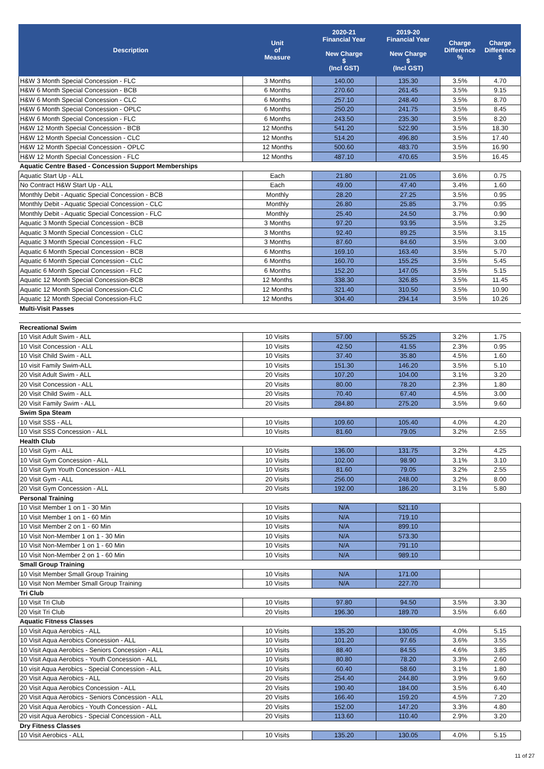| Description | Unit of Measure | 2020-21 Financial Year New Charge $ (Incl GST) | 2019-20 Financial Year New Charge $ (Incl GST) | Charge Difference % | Charge Difference $ |
| --- | --- | --- | --- | --- | --- |
| H&W 3 Month Special Concession - FLC | 3 Months | 140.00 | 135.30 | 3.5% | 4.70 |
| H&W 6 Month Special Concession - BCB | 6 Months | 270.60 | 261.45 | 3.5% | 9.15 |
| H&W 6 Month Special Concession - CLC | 6 Months | 257.10 | 248.40 | 3.5% | 8.70 |
| H&W 6 Month Special Concession - OPLC | 6 Months | 250.20 | 241.75 | 3.5% | 8.45 |
| H&W 6 Month Special Concession - FLC | 6 Months | 243.50 | 235.30 | 3.5% | 8.20 |
| H&W 12 Month Special Concession - BCB | 12 Months | 541.20 | 522.90 | 3.5% | 18.30 |
| H&W 12 Month Special Concession - CLC | 12 Months | 514.20 | 496.80 | 3.5% | 17.40 |
| H&W 12 Month Special Concession - OPLC | 12 Months | 500.60 | 483.70 | 3.5% | 16.90 |
| H&W 12 Month Special Concession - FLC | 12 Months | 487.10 | 470.65 | 3.5% | 16.45 |
| Aquatic Centre Based - Concession Support Memberships | | | | | |
| Aquatic Start Up - ALL | Each | 21.80 | 21.05 | 3.6% | 0.75 |
| No Contract H&W Start Up - ALL | Each | 49.00 | 47.40 | 3.4% | 1.60 |
| Monthly Debit - Aquatic Special Concession - BCB | Monthly | 28.20 | 27.25 | 3.5% | 0.95 |
| Monthly Debit - Aquatic Special Concession - CLC | Monthly | 26.80 | 25.85 | 3.7% | 0.95 |
| Monthly Debit - Aquatic Special Concession - FLC | Monthly | 25.40 | 24.50 | 3.7% | 0.90 |
| Aquatic 3 Month Special Concession - BCB | 3 Months | 97.20 | 93.95 | 3.5% | 3.25 |
| Aquatic 3 Month Special Concession - CLC | 3 Months | 92.40 | 89.25 | 3.5% | 3.15 |
| Aquatic 3 Month Special Concession - FLC | 3 Months | 87.60 | 84.60 | 3.5% | 3.00 |
| Aquatic 6 Month Special Concession - BCB | 6 Months | 169.10 | 163.40 | 3.5% | 5.70 |
| Aquatic 6 Month Special Concession - CLC | 6 Months | 160.70 | 155.25 | 3.5% | 5.45 |
| Aquatic 6 Month Special Concession - FLC | 6 Months | 152.20 | 147.05 | 3.5% | 5.15 |
| Aquatic 12 Month Special Concession-BCB | 12 Months | 338.30 | 326.85 | 3.5% | 11.45 |
| Aquatic 12 Month Special Concession-CLC | 12 Months | 321.40 | 310.50 | 3.5% | 10.90 |
| Aquatic 12 Month Special Concession-FLC | 12 Months | 304.40 | 294.14 | 3.5% | 10.26 |
| Multi-Visit Passes | | | | | |
| Recreational Swim | | | | | |
| 10 Visit Adult Swim - ALL | 10 Visits | 57.00 | 55.25 | 3.2% | 1.75 |
| 10 Visit Concession - ALL | 10 Visits | 42.50 | 41.55 | 2.3% | 0.95 |
| 10 Visit Child Swim - ALL | 10 Visits | 37.40 | 35.80 | 4.5% | 1.60 |
| 10 visit Family Swim-ALL | 10 Visits | 151.30 | 146.20 | 3.5% | 5.10 |
| 20 Visit Adult Swim - ALL | 20 Visits | 107.20 | 104.00 | 3.1% | 3.20 |
| 20 Visit Concession - ALL | 20 Visits | 80.00 | 78.20 | 2.3% | 1.80 |
| 20 Visit Child Swim - ALL | 20 Visits | 70.40 | 67.40 | 4.5% | 3.00 |
| 20 Visit Family Swim - ALL | 20 Visits | 284.80 | 275.20 | 3.5% | 9.60 |
| Swim Spa Steam | | | | | |
| 10 Visit SSS - ALL | 10 Visits | 109.60 | 105.40 | 4.0% | 4.20 |
| 10 Visit SSS Concession - ALL | 10 Visits | 81.60 | 79.05 | 3.2% | 2.55 |
| Health Club | | | | | |
| 10 Visit Gym - ALL | 10 Visits | 136.00 | 131.75 | 3.2% | 4.25 |
| 10 Visit Gym Concession - ALL | 10 Visits | 102.00 | 98.90 | 3.1% | 3.10 |
| 10 Visit Gym Youth Concession - ALL | 10 Visits | 81.60 | 79.05 | 3.2% | 2.55 |
| 20 Visit Gym - ALL | 20 Visits | 256.00 | 248.00 | 3.2% | 8.00 |
| 20 Visit Gym Concession - ALL | 20 Visits | 192.00 | 186.20 | 3.1% | 5.80 |
| Personal Training | | | | | |
| 10 Visit Member 1 on 1 - 30 Min | 10 Visits | N/A | 521.10 | | |
| 10 Visit Member 1 on 1 - 60 Min | 10 Visits | N/A | 719.10 | | |
| 10 Visit Member 2 on 1 - 60 Min | 10 Visits | N/A | 899.10 | | |
| 10 Visit Non-Member 1 on 1 - 30 Min | 10 Visits | N/A | 573.30 | | |
| 10 Visit Non-Member 1 on 1 - 60 Min | 10 Visits | N/A | 791.10 | | |
| 10 Visit Non-Member 2 on 1 - 60 Min | 10 Visits | N/A | 989.10 | | |
| Small Group Training | | | | | |
| 10 Visit Member Small Group Training | 10 Visits | N/A | 171.00 | | |
| 10 Visit Non Member Small Group Training | 10 Visits | N/A | 227.70 | | |
| Tri Club | | | | | |
| 10 Visit Tri Club | 10 Visits | 97.80 | 94.50 | 3.5% | 3.30 |
| 20 Visit Tri Club | 20 Visits | 196.30 | 189.70 | 3.5% | 6.60 |
| Aquatic Fitness Classes | | | | | |
| 10 Visit Aqua Aerobics - ALL | 10 Visits | 135.20 | 130.05 | 4.0% | 5.15 |
| 10 Visit Aqua Aerobics Concession - ALL | 10 Visits | 101.20 | 97.65 | 3.6% | 3.55 |
| 10 Visit Aqua Aerobics - Seniors Concession - ALL | 10 Visits | 88.40 | 84.55 | 4.6% | 3.85 |
| 10 Visit Aqua Aerobics - Youth Concession - ALL | 10 Visits | 80.80 | 78.20 | 3.3% | 2.60 |
| 10 visit Aqua Aerobics - Special Concession - ALL | 10 Visits | 60.40 | 58.60 | 3.1% | 1.80 |
| 20 Visit Aqua Aerobics - ALL | 20 Visits | 254.40 | 244.80 | 3.9% | 9.60 |
| 20 Visit Aqua Aerobics Concession - ALL | 20 Visits | 190.40 | 184.00 | 3.5% | 6.40 |
| 20 Visit Aqua Aerobics - Seniors Concession - ALL | 20 Visits | 166.40 | 159.20 | 4.5% | 7.20 |
| 20 Visit Aqua Aerobics - Youth Concession - ALL | 20 Visits | 152.00 | 147.20 | 3.3% | 4.80 |
| 20 visit Aqua Aerobics - Special Concession - ALL | 20 Visits | 113.60 | 110.40 | 2.9% | 3.20 |
| Dry Fitness Classes | | | | | |
| 10 Visit Aerobics - ALL | 10 Visits | 135.20 | 130.05 | 4.0% | 5.15 |
11 of 27